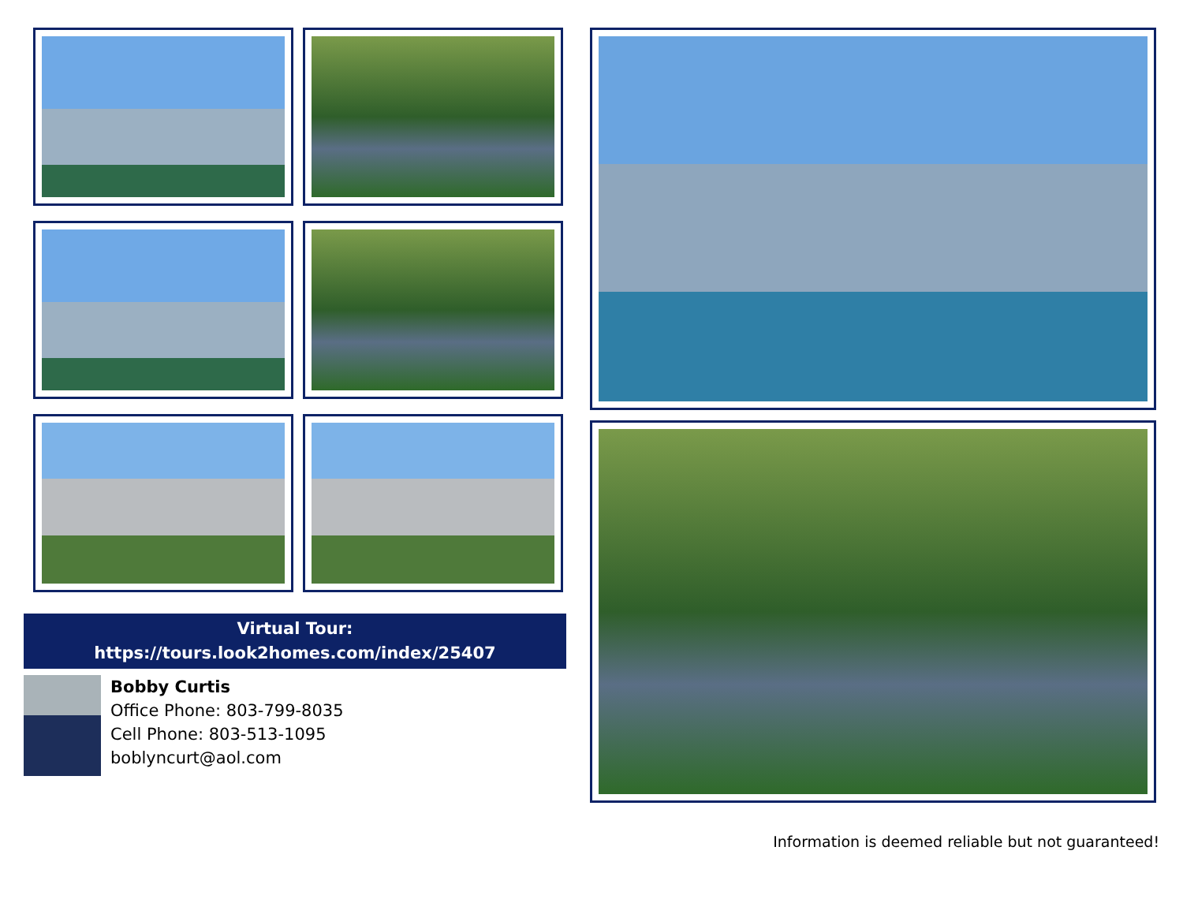Virtual Tour:
https://tours.look2homes.com/index/25407
Bobby Curtis
Office Phone: 803-799-8035
Cell Phone: 803-513-1095
boblyncurt@aol.com
Information is deemed reliable but not guaranteed!